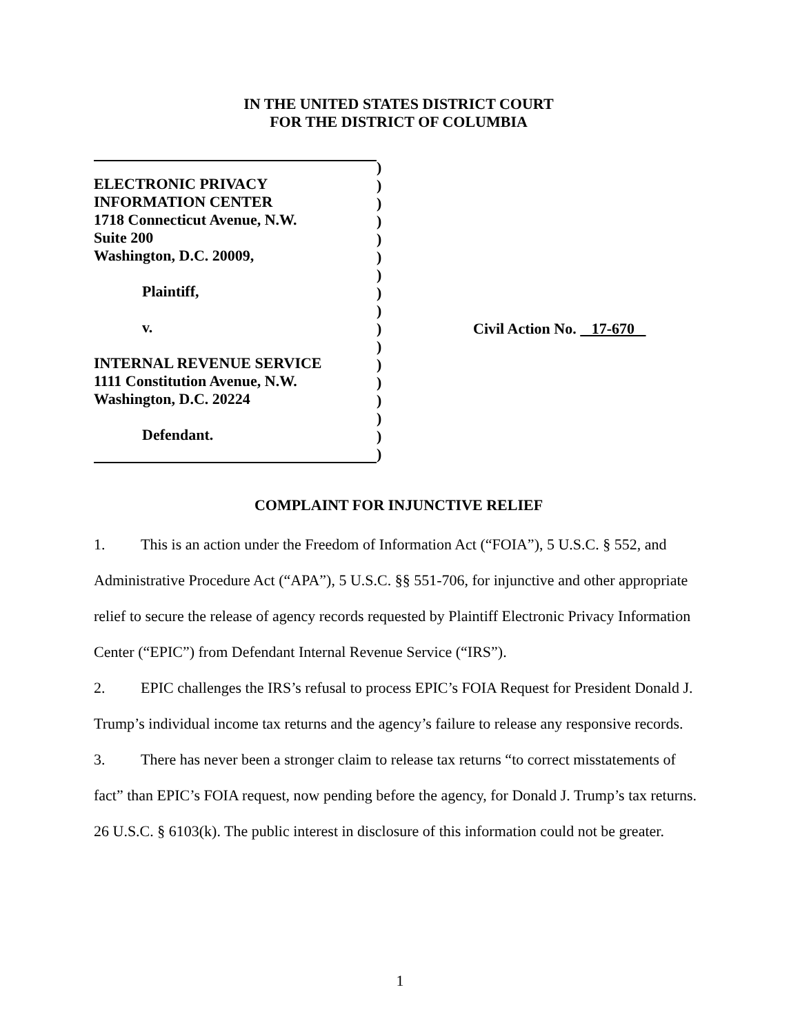IN THE UNITED STATES DISTRICT COURT
FOR THE DISTRICT OF COLUMBIA
ELECTRONIC PRIVACY
INFORMATION CENTER
1718 Connecticut Avenue, N.W.
Suite 200
Washington, D.C. 20009,
Plaintiff,
v.
INTERNAL REVENUE SERVICE
1111 Constitution Avenue, N.W.
Washington, D.C. 20224
Defendant.
)
)
)
)
)
)
)
)
)
)
)
)
)
)
)
)
)
Civil Action No. 17-670
COMPLAINT FOR INJUNCTIVE RELIEF
1. This is an action under the Freedom of Information Act (“FOIA”), 5 U.S.C. § 552, and Administrative Procedure Act (“APA”), 5 U.S.C. §§ 551-706, for injunctive and other appropriate relief to secure the release of agency records requested by Plaintiff Electronic Privacy Information Center (“EPIC”) from Defendant Internal Revenue Service (“IRS”).
2. EPIC challenges the IRS’s refusal to process EPIC’s FOIA Request for President Donald J. Trump’s individual income tax returns and the agency’s failure to release any responsive records.
3. There has never been a stronger claim to release tax returns “to correct misstatements of fact” than EPIC’s FOIA request, now pending before the agency, for Donald J. Trump’s tax returns. 26 U.S.C. § 6103(k). The public interest in disclosure of this information could not be greater.
1